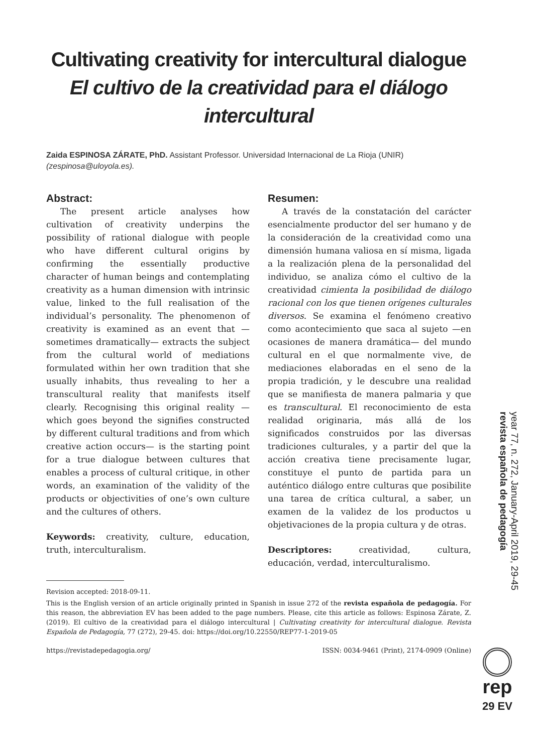Cultivating creativity for intercultural dialogue
El cultivo de la creatividad para el diálogo intercultural
Zaida ESPINOSA ZÁRATE, PhD. Assistant Professor. Universidad Internacional de La Rioja (UNIR)
(zespinosa@uloyola.es).
Abstract:
The present article analyses how cultivation of creativity underpins the possibility of rational dialogue with people who have different cultural origins by confirming the essentially productive character of human beings and contemplating creativity as a human dimension with intrinsic value, linked to the full realisation of the individual’s personality. The phenomenon of creativity is examined as an event that —sometimes dramatically— extracts the subject from the cultural world of mediations formulated within her own tradition that she usually inhabits, thus revealing to her a transcultural reality that manifests itself clearly. Recognising this original reality —which goes beyond the signifies constructed by different cultural traditions and from which creative action occurs— is the starting point for a true dialogue between cultures that enables a process of cultural critique, in other words, an examination of the validity of the products or objectivities of one’s own culture and the cultures of others.
Keywords: creativity, culture, education, truth, interculturalism.
Resumen:
A través de la constatación del carácter esencialmente productor del ser humano y de la consideración de la creatividad como una dimensión humana valiosa en sí misma, ligada a la realización plena de la personalidad del individuo, se analiza cómo el cultivo de la creatividad cimienta la posibilidad de diálogo racional con los que tienen orígenes culturales diversos. Se examina el fenómeno creativo como acontecimiento que saca al sujeto —en ocasiones de manera dramática— del mundo cultural en el que normalmente vive, de mediaciones elaboradas en el seno de la propia tradición, y le descubre una realidad que se manifiesta de manera palmaria y que es transcultural. El reconocimiento de esta realidad originaria, más allá de los significados construidos por las diversas tradiciones culturales, y a partir del que la acción creativa tiene precisamente lugar, constituye el punto de partida para un auténtico diálogo entre culturas que posibilite una tarea de crítica cultural, a saber, un examen de la validez de los productos u objetivaciones de la propia cultura y de otras.
Descriptores: creatividad, cultura, educación, verdad, interculturalismo.
Revision accepted: 2018-09-11.
This is the English version of an article originally printed in Spanish in issue 272 of the revista española de pedagogía. For this reason, the abbreviation EV has been added to the page numbers. Please, cite this article as follows: Espinosa Zárate, Z. (2019). El cultivo de la creatividad para el diálogo intercultural | Cultivating creativity for intercultural dialogue. Revista Española de Pedagogía, 77 (272), 29-45. doi: https://doi.org/10.22550/REP77-1-2019-05
https://revistadepedagogia.org/ ISSN: 0034-9461 (Print), 2174-0909 (Online)
year 77, n. 272, January-April 2019, 29-45 revista española de pedagogía
rep
29 EV